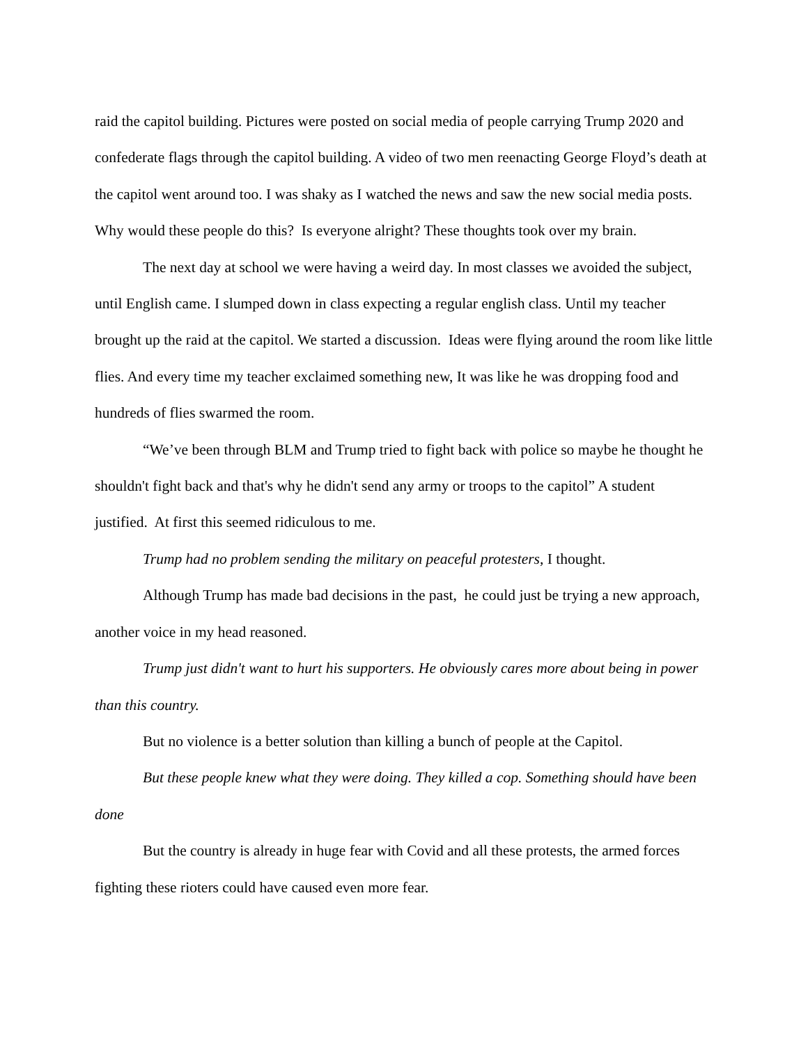raid the capitol building. Pictures were posted on social media of people carrying Trump 2020 and confederate flags through the capitol building. A video of two men reenacting George Floyd’s death at the capitol went around too. I was shaky as I watched the news and saw the new social media posts. Why would these people do this? Is everyone alright? These thoughts took over my brain.
The next day at school we were having a weird day. In most classes we avoided the subject, until English came. I slumped down in class expecting a regular english class. Until my teacher brought up the raid at the capitol. We started a discussion. Ideas were flying around the room like little flies. And every time my teacher exclaimed something new, It was like he was dropping food and hundreds of flies swarmed the room.
“We’ve been through BLM and Trump tried to fight back with police so maybe he thought he shouldn't fight back and that's why he didn't send any army or troops to the capitol” A student justified. At first this seemed ridiculous to me.
Trump had no problem sending the military on peaceful protesters, I thought.
Although Trump has made bad decisions in the past, he could just be trying a new approach, another voice in my head reasoned.
Trump just didn't want to hurt his supporters. He obviously cares more about being in power than this country.
But no violence is a better solution than killing a bunch of people at the Capitol.
But these people knew what they were doing. They killed a cop. Something should have been done
But the country is already in huge fear with Covid and all these protests, the armed forces fighting these rioters could have caused even more fear.